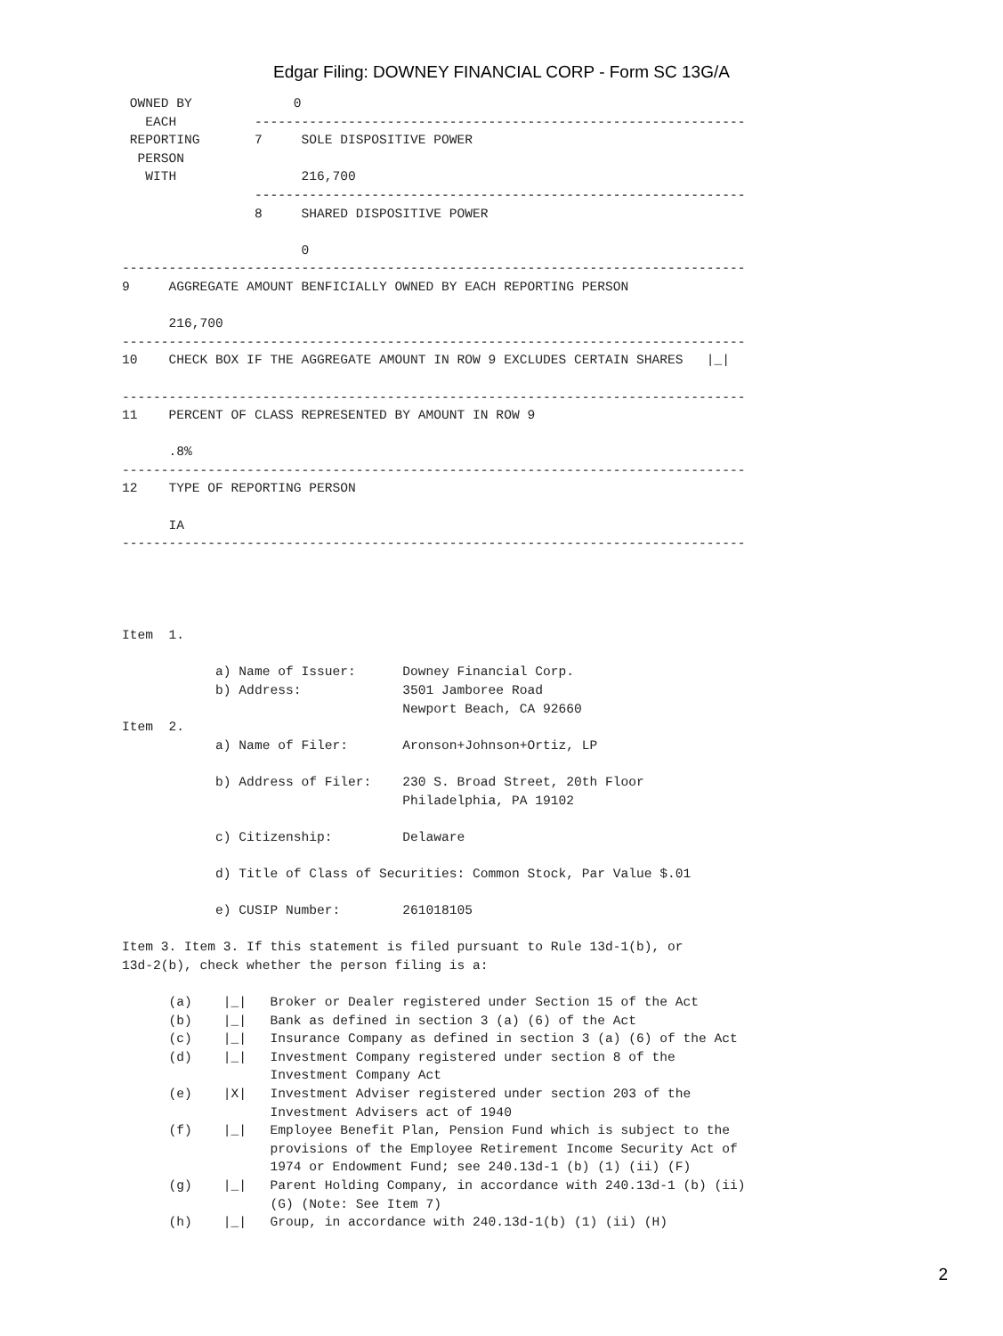Edgar Filing: DOWNEY FINANCIAL CORP - Form SC 13G/A
 OWNED BY             0
   EACH          ---------------------------------------------------------------
 REPORTING       7     SOLE DISPOSITIVE POWER
  PERSON
   WITH                216,700
                 ---------------------------------------------------------------
                 8     SHARED DISPOSITIVE POWER

                       0
--------------------------------------------------------------------------------
9     AGGREGATE AMOUNT BENFICIALLY OWNED BY EACH REPORTING PERSON

      216,700
--------------------------------------------------------------------------------
10    CHECK BOX IF THE AGGREGATE AMOUNT IN ROW 9 EXCLUDES CERTAIN SHARES   |_|

--------------------------------------------------------------------------------
11    PERCENT OF CLASS REPRESENTED BY AMOUNT IN ROW 9

      .8%
--------------------------------------------------------------------------------
12    TYPE OF REPORTING PERSON

      IA
--------------------------------------------------------------------------------




Item  1.

            a) Name of Issuer:      Downey Financial Corp.
            b) Address:             3501 Jamboree Road
                                    Newport Beach, CA 92660
Item  2.
            a) Name of Filer:       Aronson+Johnson+Ortiz, LP

            b) Address of Filer:    230 S. Broad Street, 20th Floor
                                    Philadelphia, PA 19102

            c) Citizenship:         Delaware

            d) Title of Class of Securities: Common Stock, Par Value $.01

            e) CUSIP Number:        261018105

Item 3. Item 3. If this statement is filed pursuant to Rule 13d-1(b), or
13d-2(b), check whether the person filing is a:

      (a)    |_|   Broker or Dealer registered under Section 15 of the Act
      (b)    |_|   Bank as defined in section 3 (a) (6) of the Act
      (c)    |_|   Insurance Company as defined in section 3 (a) (6) of the Act
      (d)    |_|   Investment Company registered under section 8 of the
                   Investment Company Act
      (e)    |X|   Investment Adviser registered under section 203 of the
                   Investment Advisers act of 1940
      (f)    |_|   Employee Benefit Plan, Pension Fund which is subject to the
                   provisions of the Employee Retirement Income Security Act of
                   1974 or Endowment Fund; see 240.13d-1 (b) (1) (ii) (F)
      (g)    |_|   Parent Holding Company, in accordance with 240.13d-1 (b) (ii)
                   (G) (Note: See Item 7)
      (h)    |_|   Group, in accordance with 240.13d-1(b) (1) (ii) (H)
2